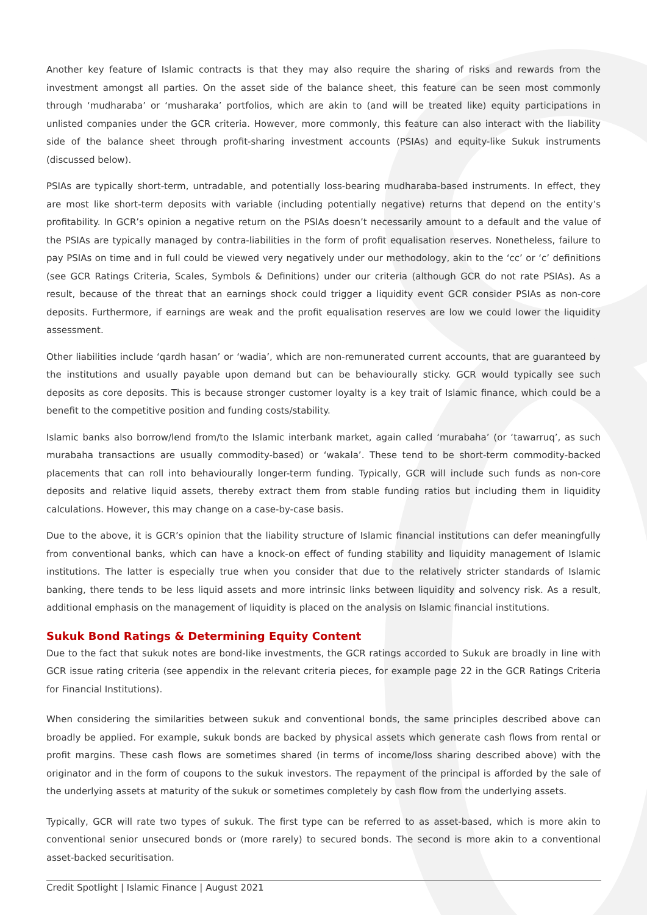Another key feature of Islamic contracts is that they may also require the sharing of risks and rewards from the investment amongst all parties. On the asset side of the balance sheet, this feature can be seen most commonly through ‘mudharaba’ or ‘musharaka’ portfolios, which are akin to (and will be treated like) equity participations in unlisted companies under the GCR criteria. However, more commonly, this feature can also interact with the liability side of the balance sheet through profit-sharing investment accounts (PSIAs) and equity-like Sukuk instruments (discussed below).
PSIAs are typically short-term, untradable, and potentially loss-bearing mudharaba-based instruments. In effect, they are most like short-term deposits with variable (including potentially negative) returns that depend on the entity’s profitability. In GCR’s opinion a negative return on the PSIAs doesn’t necessarily amount to a default and the value of the PSIAs are typically managed by contra-liabilities in the form of profit equalisation reserves. Nonetheless, failure to pay PSIAs on time and in full could be viewed very negatively under our methodology, akin to the ‘cc’ or ‘c’ definitions (see GCR Ratings Criteria, Scales, Symbols & Definitions) under our criteria (although GCR do not rate PSIAs). As a result, because of the threat that an earnings shock could trigger a liquidity event GCR consider PSIAs as non-core deposits. Furthermore, if earnings are weak and the profit equalisation reserves are low we could lower the liquidity assessment.
Other liabilities include ‘qardh hasan’ or ‘wadia’, which are non-remunerated current accounts, that are guaranteed by the institutions and usually payable upon demand but can be behaviourally sticky. GCR would typically see such deposits as core deposits. This is because stronger customer loyalty is a key trait of Islamic finance, which could be a benefit to the competitive position and funding costs/stability.
Islamic banks also borrow/lend from/to the Islamic interbank market, again called ‘murabaha’ (or ‘tawarruq’, as such murabaha transactions are usually commodity-based) or ‘wakala’. These tend to be short-term commodity-backed placements that can roll into behaviourally longer-term funding. Typically, GCR will include such funds as non-core deposits and relative liquid assets, thereby extract them from stable funding ratios but including them in liquidity calculations. However, this may change on a case-by-case basis.
Due to the above, it is GCR’s opinion that the liability structure of Islamic financial institutions can defer meaningfully from conventional banks, which can have a knock-on effect of funding stability and liquidity management of Islamic institutions. The latter is especially true when you consider that due to the relatively stricter standards of Islamic banking, there tends to be less liquid assets and more intrinsic links between liquidity and solvency risk. As a result, additional emphasis on the management of liquidity is placed on the analysis on Islamic financial institutions.
Sukuk Bond Ratings & Determining Equity Content
Due to the fact that sukuk notes are bond-like investments, the GCR ratings accorded to Sukuk are broadly in line with GCR issue rating criteria (see appendix in the relevant criteria pieces, for example page 22 in the GCR Ratings Criteria for Financial Institutions).
When considering the similarities between sukuk and conventional bonds, the same principles described above can broadly be applied. For example, sukuk bonds are backed by physical assets which generate cash flows from rental or profit margins. These cash flows are sometimes shared (in terms of income/loss sharing described above) with the originator and in the form of coupons to the sukuk investors. The repayment of the principal is afforded by the sale of the underlying assets at maturity of the sukuk or sometimes completely by cash flow from the underlying assets.
Typically, GCR will rate two types of sukuk. The first type can be referred to as asset-based, which is more akin to conventional senior unsecured bonds or (more rarely) to secured bonds. The second is more akin to a conventional asset-backed securitisation.
Credit Spotlight | Islamic Finance | August 2021